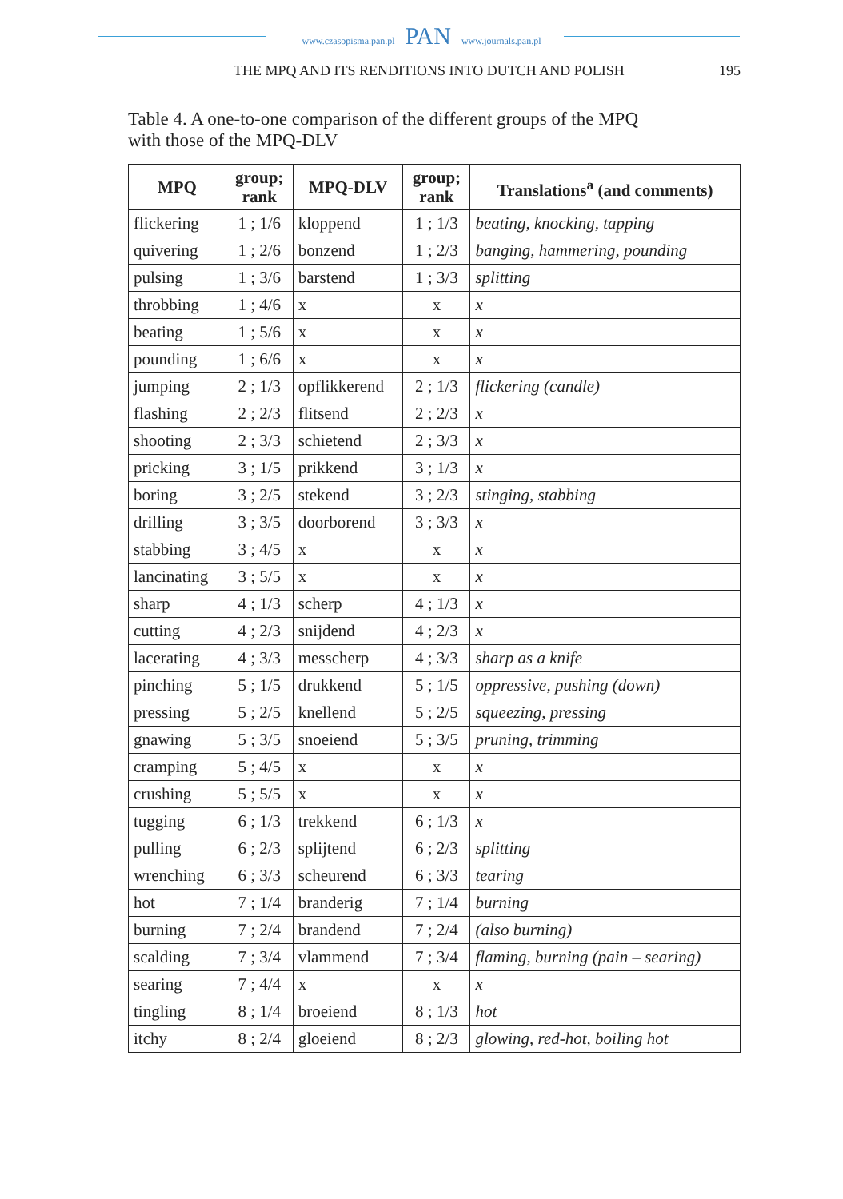www.czasopisma.pan.pl PAN www.journals.pan.pl
THE MPQ AND ITS RENDITIONS INTO DUTCH AND POLISH 195
Table 4. A one-to-one comparison of the different groups of the MPQ
with those of the MPQ-DLV
| MPQ | group; rank | MPQ-DLV | group; rank | Translations<sup>a</sup> (and comments) |
| --- | --- | --- | --- | --- |
| flickering | 1 ; 1/6 | kloppend | 1 ; 1/3 | beating, knocking, tapping |
| quivering | 1 ; 2/6 | bonzend | 1 ; 2/3 | banging, hammering, pounding |
| pulsing | 1 ; 3/6 | barstend | 1 ; 3/3 | splitting |
| throbbing | 1 ; 4/6 | x | x | x |
| beating | 1 ; 5/6 | x | x | x |
| pounding | 1 ; 6/6 | x | x | x |
| jumping | 2 ; 1/3 | opflikkerend | 2 ; 1/3 | flickering (candle) |
| flashing | 2 ; 2/3 | flitsend | 2 ; 2/3 | x |
| shooting | 2 ; 3/3 | schietend | 2 ; 3/3 | x |
| pricking | 3 ; 1/5 | prikkend | 3 ; 1/3 | x |
| boring | 3 ; 2/5 | stekend | 3 ; 2/3 | stinging, stabbing |
| drilling | 3 ; 3/5 | doorborend | 3 ; 3/3 | x |
| stabbing | 3 ; 4/5 | x | x | x |
| lancinating | 3 ; 5/5 | x | x | x |
| sharp | 4 ; 1/3 | scherp | 4 ; 1/3 | x |
| cutting | 4 ; 2/3 | snijdend | 4 ; 2/3 | x |
| lacerating | 4 ; 3/3 | messcherp | 4 ; 3/3 | sharp as a knife |
| pinching | 5 ; 1/5 | drukkend | 5 ; 1/5 | oppressive, pushing (down) |
| pressing | 5 ; 2/5 | knellend | 5 ; 2/5 | squeezing, pressing |
| gnawing | 5 ; 3/5 | snoeiend | 5 ; 3/5 | pruning, trimming |
| cramping | 5 ; 4/5 | x | x | x |
| crushing | 5 ; 5/5 | x | x | x |
| tugging | 6 ; 1/3 | trekkend | 6 ; 1/3 | x |
| pulling | 6 ; 2/3 | splijtend | 6 ; 2/3 | splitting |
| wrenching | 6 ; 3/3 | scheurend | 6 ; 3/3 | tearing |
| hot | 7 ; 1/4 | branderig | 7 ; 1/4 | burning |
| burning | 7 ; 2/4 | brandend | 7 ; 2/4 | (also burning) |
| scalding | 7 ; 3/4 | vlammend | 7 ; 3/4 | flaming, burning (pain – searing) |
| searing | 7 ; 4/4 | x | x | x |
| tingling | 8 ; 1/4 | broeiend | 8 ; 1/3 | hot |
| itchy | 8 ; 2/4 | gloeiend | 8 ; 2/3 | glowing, red-hot, boiling hot |